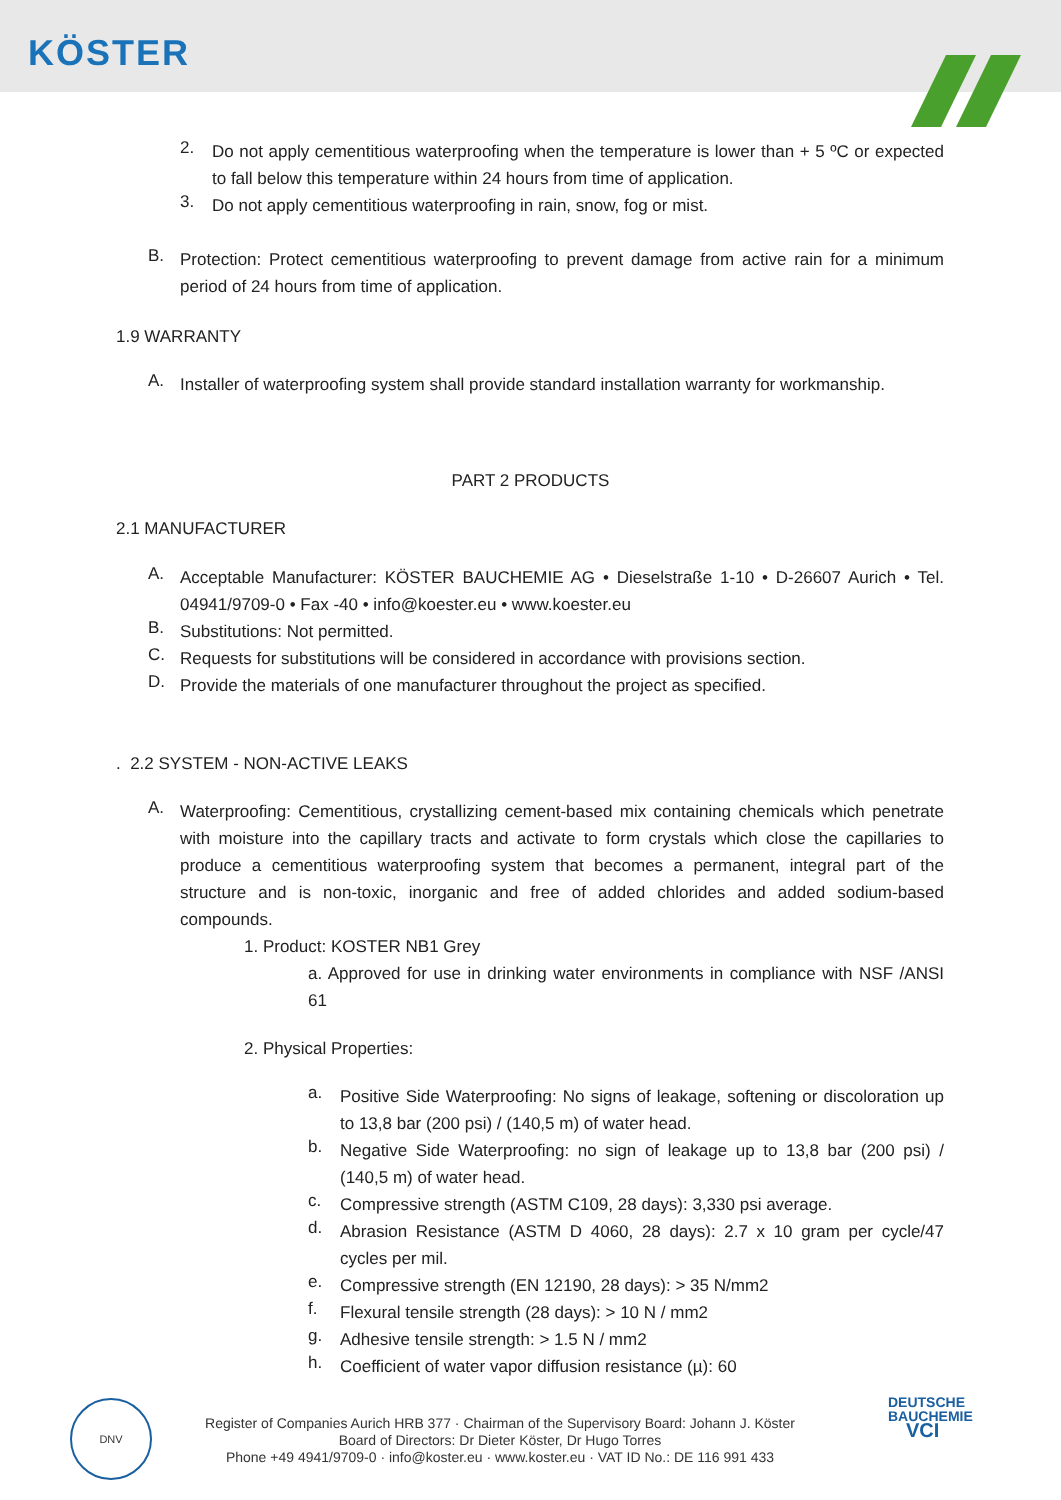KÖSTER
2.
Do not apply cementitious waterproofing when the temperature is lower than + 5 ºC or expected to fall below this temperature within 24 hours from time of application.
3.
Do not apply cementitious waterproofing in rain, snow, fog or mist.
B.
Protection: Protect cementitious waterproofing to prevent damage from active rain for a minimum period of 24 hours from time of application.
1.9 WARRANTY
A.
Installer of waterproofing system shall provide standard installation warranty for workmanship.
PART 2 PRODUCTS
2.1 MANUFACTURER
A.
Acceptable Manufacturer: KÖSTER BAUCHEMIE AG • Dieselstraße 1-10 • D-26607 Aurich • Tel. 04941/9709-0 • Fax -40 • info@koester.eu • www.koester.eu
B.
Substitutions: Not permitted.
C.
Requests for substitutions will be considered in accordance with provisions section.
D.
Provide the materials of one manufacturer throughout the project as specified.
. 2.2 SYSTEM - NON-ACTIVE LEAKS
A.
Waterproofing: Cementitious, crystallizing cement-based mix containing chemicals which penetrate with moisture into the capillary tracts and activate to form crystals which close the capillaries to produce a cementitious waterproofing system that becomes a permanent, integral part of the structure and is non-toxic, inorganic and free of added chlorides and added sodium-based compounds.
1. Product: KOSTER NB1 Grey
a. Approved for use in drinking water environments in compliance with NSF /ANSI 61
2. Physical Properties:
a.
Positive Side Waterproofing: No signs of leakage, softening or discoloration up to 13,8 bar (200 psi) / (140,5 m) of water head.
b.
Negative Side Waterproofing: no sign of leakage up to 13,8 bar (200 psi) / (140,5 m) of water head.
c.
Compressive strength (ASTM C109, 28 days): 3,330 psi average.
d.
Abrasion Resistance (ASTM D 4060, 28 days): 2.7 x 10 gram per cycle/47 cycles per mil.
e.
Compressive strength (EN 12190, 28 days): > 35 N/mm2
f.
Flexural tensile strength (28 days): > 10 N / mm2
g.
Adhesive tensile strength: > 1.5 N / mm2
h.
Coefficient of water vapor diffusion resistance (µ): 60
DNV
Register of Companies Aurich HRB 377 · Chairman of the Supervisory Board: Johann J. Köster
Board of Directors: Dr Dieter Köster, Dr Hugo Torres
Phone +49 4941/9709-0 · info@koster.eu · www.koster.eu · VAT ID No.: DE 116 991 433
DEUTSCHE
BAUCHEMIE
VCI